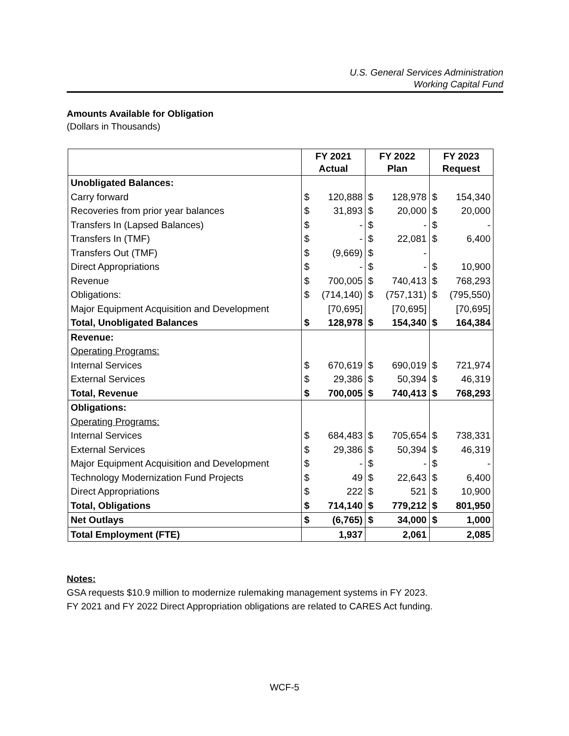U.S. General Services Administration
Working Capital Fund
Amounts Available for Obligation
(Dollars in Thousands)
| | FY 2021 Actual | | FY 2022 Plan | | FY 2023 Request | |
| --- | --- | --- | --- | --- | --- | --- |
| Unobligated Balances: | | | | | | |
| Carry forward | $ | 120,888 | $ | 128,978 | $ | 154,340 |
| Recoveries from prior year balances | $ | 31,893 | $ | 20,000 | $ | 20,000 |
| Transfers In (Lapsed Balances) | $ | - | $ | - | $ | - |
| Transfers In (TMF) | $ | - | $ | 22,081 | $ | 6,400 |
| Transfers Out (TMF) | $ | (9,669) | $ | - | | |
| Direct Appropriations | $ | - | $ | - | $ | 10,900 |
| Revenue | $ | 700,005 | $ | 740,413 | $ | 768,293 |
| Obligations: | $ | (714,140) | $ | (757,131) | $ | (795,550) |
| Major Equipment Acquisition and Development | | [70,695] | | [70,695] | | [70,695] |
| Total, Unobligated Balances | $ | 128,978 | $ | 154,340 | $ | 164,384 |
| Revenue: | | | | | | |
| Operating Programs: | | | | | | |
| Internal Services | $ | 670,619 | $ | 690,019 | $ | 721,974 |
| External Services | $ | 29,386 | $ | 50,394 | $ | 46,319 |
| Total, Revenue | $ | 700,005 | $ | 740,413 | $ | 768,293 |
| Obligations: | | | | | | |
| Operating Programs: | | | | | | |
| Internal Services | $ | 684,483 | $ | 705,654 | $ | 738,331 |
| External Services | $ | 29,386 | $ | 50,394 | $ | 46,319 |
| Major Equipment Acquisition and Development | $ | - | $ | - | $ | - |
| Technology Modernization Fund Projects | $ | 49 | $ | 22,643 | $ | 6,400 |
| Direct Appropriations | $ | 222 | $ | 521 | $ | 10,900 |
| Total, Obligations | $ | 714,140 | $ | 779,212 | $ | 801,950 |
| Net Outlays | $ | (6,765) | $ | 34,000 | $ | 1,000 |
| Total Employment (FTE) | | 1,937 | | 2,061 | | 2,085 |
Notes:
GSA requests $10.9 million to modernize rulemaking management systems in FY 2023.
FY 2021 and FY 2022 Direct Appropriation obligations are related to CARES Act funding.
WCF-5